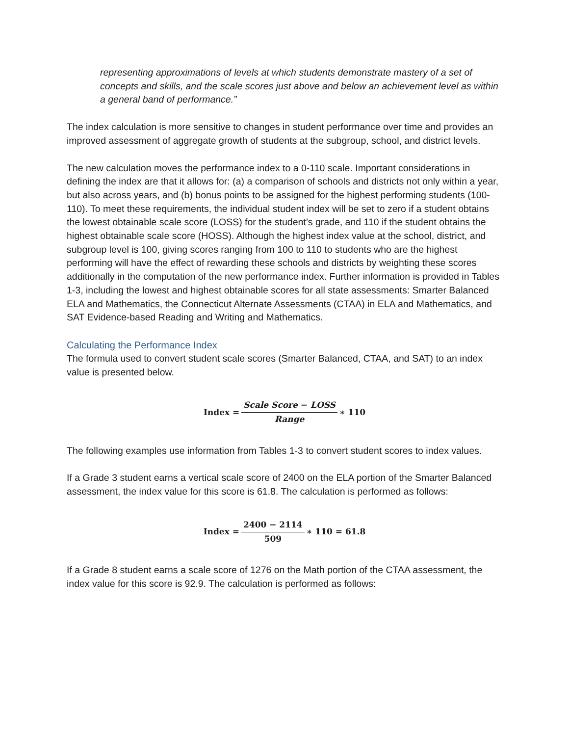representing approximations of levels at which students demonstrate mastery of a set of concepts and skills, and the scale scores just above and below an achievement level as within a general band of performance.”
The index calculation is more sensitive to changes in student performance over time and provides an improved assessment of aggregate growth of students at the subgroup, school, and district levels.
The new calculation moves the performance index to a 0-110 scale. Important considerations in defining the index are that it allows for: (a) a comparison of schools and districts not only within a year, but also across years, and (b) bonus points to be assigned for the highest performing students (100-110). To meet these requirements, the individual student index will be set to zero if a student obtains the lowest obtainable scale score (LOSS) for the student’s grade, and 110 if the student obtains the highest obtainable scale score (HOSS). Although the highest index value at the school, district, and subgroup level is 100, giving scores ranging from 100 to 110 to students who are the highest performing will have the effect of rewarding these schools and districts by weighting these scores additionally in the computation of the new performance index. Further information is provided in Tables 1-3, including the lowest and highest obtainable scores for all state assessments: Smarter Balanced ELA and Mathematics, the Connecticut Alternate Assessments (CTAA) in ELA and Mathematics, and SAT Evidence-based Reading and Writing and Mathematics.
Calculating the Performance Index
The formula used to convert student scale scores (Smarter Balanced, CTAA, and SAT) to an index value is presented below.
Index = Scale Score − LOSS Range ∗ 110
The following examples use information from Tables 1-3 to convert student scores to index values.
If a Grade 3 student earns a vertical scale score of 2400 on the ELA portion of the Smarter Balanced assessment, the index value for this score is 61.8. The calculation is performed as follows:
Index = 2400 − 2114 509 ∗ 110 = 61.8
If a Grade 8 student earns a scale score of 1276 on the Math portion of the CTAA assessment, the index value for this score is 92.9. The calculation is performed as follows: